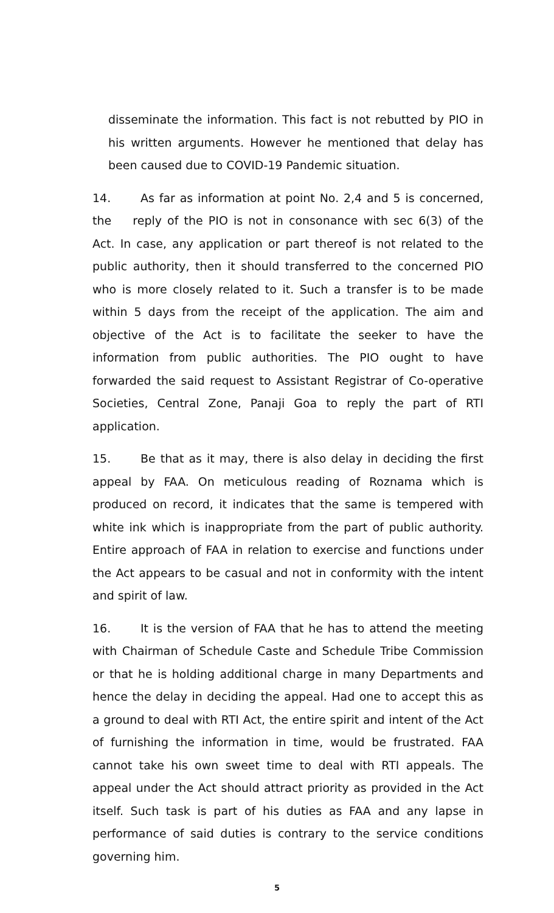disseminate the information. This fact is not rebutted by PIO in his written arguments. However he mentioned that delay has been caused due to COVID-19 Pandemic situation.
14. As far as information at point No. 2,4 and 5 is concerned, the reply of the PIO is not in consonance with sec 6(3) of the Act. In case, any application or part thereof is not related to the public authority, then it should transferred to the concerned PIO who is more closely related to it. Such a transfer is to be made within 5 days from the receipt of the application. The aim and objective of the Act is to facilitate the seeker to have the information from public authorities. The PIO ought to have forwarded the said request to Assistant Registrar of Co-operative Societies, Central Zone, Panaji Goa to reply the part of RTI application.
15. Be that as it may, there is also delay in deciding the first appeal by FAA. On meticulous reading of Roznama which is produced on record, it indicates that the same is tempered with white ink which is inappropriate from the part of public authority. Entire approach of FAA in relation to exercise and functions under the Act appears to be casual and not in conformity with the intent and spirit of law.
16. It is the version of FAA that he has to attend the meeting with Chairman of Schedule Caste and Schedule Tribe Commission or that he is holding additional charge in many Departments and hence the delay in deciding the appeal. Had one to accept this as a ground to deal with RTI Act, the entire spirit and intent of the Act of furnishing the information in time, would be frustrated. FAA cannot take his own sweet time to deal with RTI appeals. The appeal under the Act should attract priority as provided in the Act itself. Such task is part of his duties as FAA and any lapse in performance of said duties is contrary to the service conditions governing him.
5